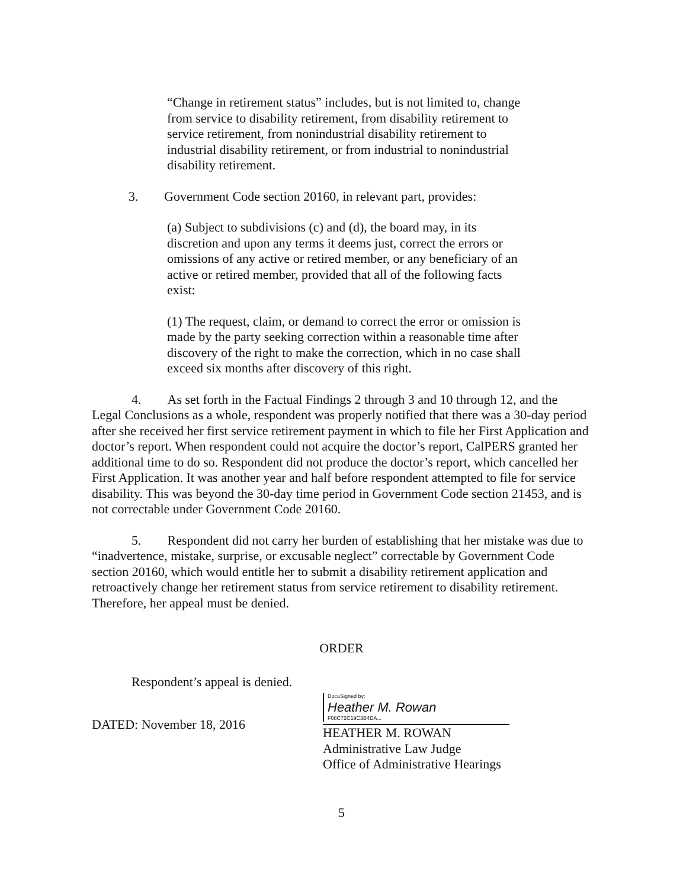“Change in retirement status” includes, but is not limited to, change from service to disability retirement, from disability retirement to service retirement, from nonindustrial disability retirement to industrial disability retirement, or from industrial to nonindustrial disability retirement.
3. Government Code section 20160, in relevant part, provides:
(a) Subject to subdivisions (c) and (d), the board may, in its discretion and upon any terms it deems just, correct the errors or omissions of any active or retired member, or any beneficiary of an active or retired member, provided that all of the following facts exist:
(1) The request, claim, or demand to correct the error or omission is made by the party seeking correction within a reasonable time after discovery of the right to make the correction, which in no case shall exceed six months after discovery of this right.
4. As set forth in the Factual Findings 2 through 3 and 10 through 12, and the Legal Conclusions as a whole, respondent was properly notified that there was a 30-day period after she received her first service retirement payment in which to file her First Application and doctor’s report. When respondent could not acquire the doctor’s report, CalPERS granted her additional time to do so. Respondent did not produce the doctor’s report, which cancelled her First Application. It was another year and half before respondent attempted to file for service disability. This was beyond the 30-day time period in Government Code section 21453, and is not correctable under Government Code 20160.
5. Respondent did not carry her burden of establishing that her mistake was due to “inadvertence, mistake, surprise, or excusable neglect” correctable by Government Code section 20160, which would entitle her to submit a disability retirement application and retroactively change her retirement status from service retirement to disability retirement. Therefore, her appeal must be denied.
ORDER
Respondent’s appeal is denied.
DATED: November 18, 2016
DocuSigned by:
Heather M. Rowan
F08C72C19C3B4DA...
HEATHER M. ROWAN
Administrative Law Judge
Office of Administrative Hearings
5